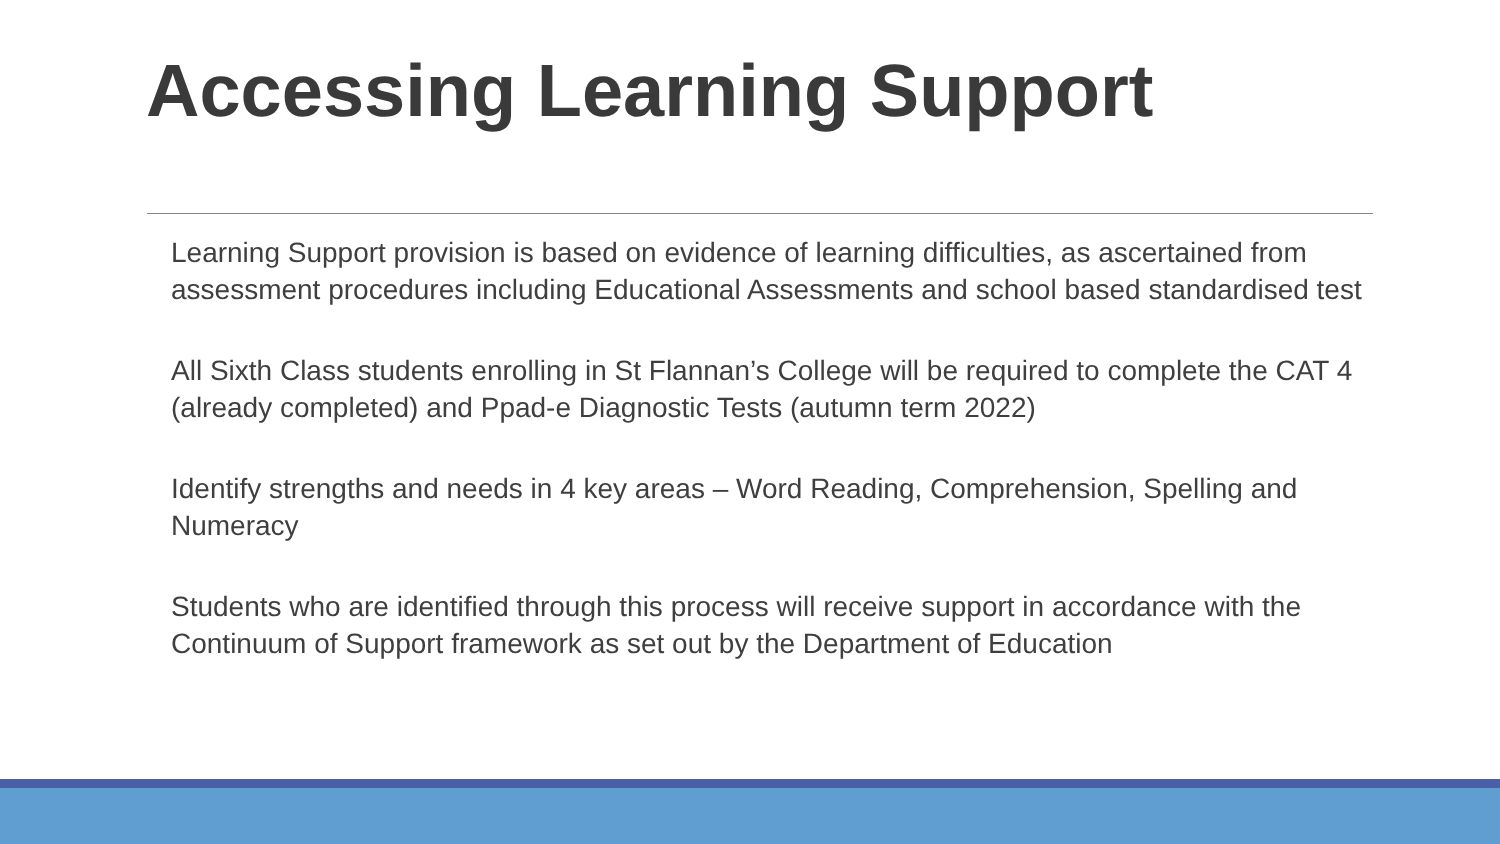Accessing Learning Support
Learning Support provision is based on evidence of learning difficulties, as ascertained from assessment procedures including Educational Assessments and school based standardised test
All Sixth Class students enrolling in St Flannan’s College will be required to complete the CAT 4 (already completed) and Ppad-e Diagnostic Tests (autumn term 2022)
Identify strengths and needs in 4 key areas – Word Reading, Comprehension, Spelling and Numeracy
Students who are identified through this process will receive support in accordance with the Continuum of Support framework as set out by the Department of Education